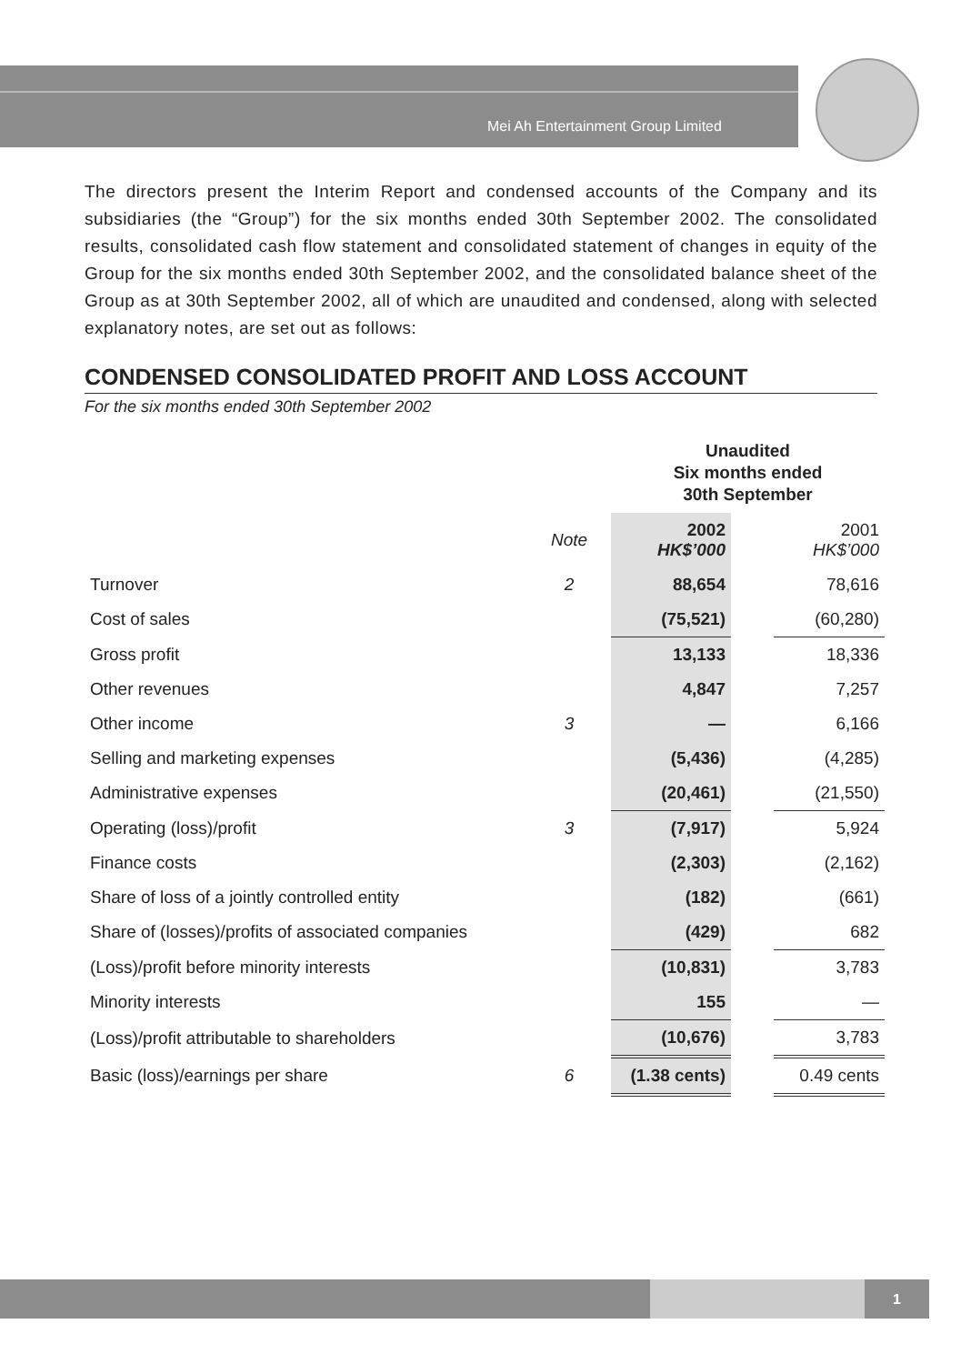Mei Ah Entertainment Group Limited
The directors present the Interim Report and condensed accounts of the Company and its subsidiaries (the “Group”) for the six months ended 30th September 2002. The consolidated results, consolidated cash flow statement and consolidated statement of changes in equity of the Group for the six months ended 30th September 2002, and the consolidated balance sheet of the Group as at 30th September 2002, all of which are unaudited and condensed, along with selected explanatory notes, are set out as follows:
CONDENSED CONSOLIDATED PROFIT AND LOSS ACCOUNT
For the six months ended 30th September 2002
| | | Unaudited Six months ended 30th September | | |
| --- | --- | --- | --- | --- |
| | Note | 2002 HK$’000 | | 2001 HK$’000 |
| Turnover | 2 | 88,654 | | 78,616 |
| Cost of sales | | (75,521) | | (60,280) |
| Gross profit | | 13,133 | | 18,336 |
| Other revenues | | 4,847 | | 7,257 |
| Other income | 3 | — | | 6,166 |
| Selling and marketing expenses | | (5,436) | | (4,285) |
| Administrative expenses | | (20,461) | | (21,550) |
| Operating (loss)/profit | 3 | (7,917) | | 5,924 |
| Finance costs | | (2,303) | | (2,162) |
| Share of loss of a jointly controlled entity | | (182) | | (661) |
| Share of (losses)/profits of associated companies | | (429) | | 682 |
| (Loss)/profit before minority interests | | (10,831) | | 3,783 |
| Minority interests | | 155 | | — |
| (Loss)/profit attributable to shareholders | | (10,676) | | 3,783 |
| Basic (loss)/earnings per share | 6 | (1.38 cents) | | 0.49 cents |
1